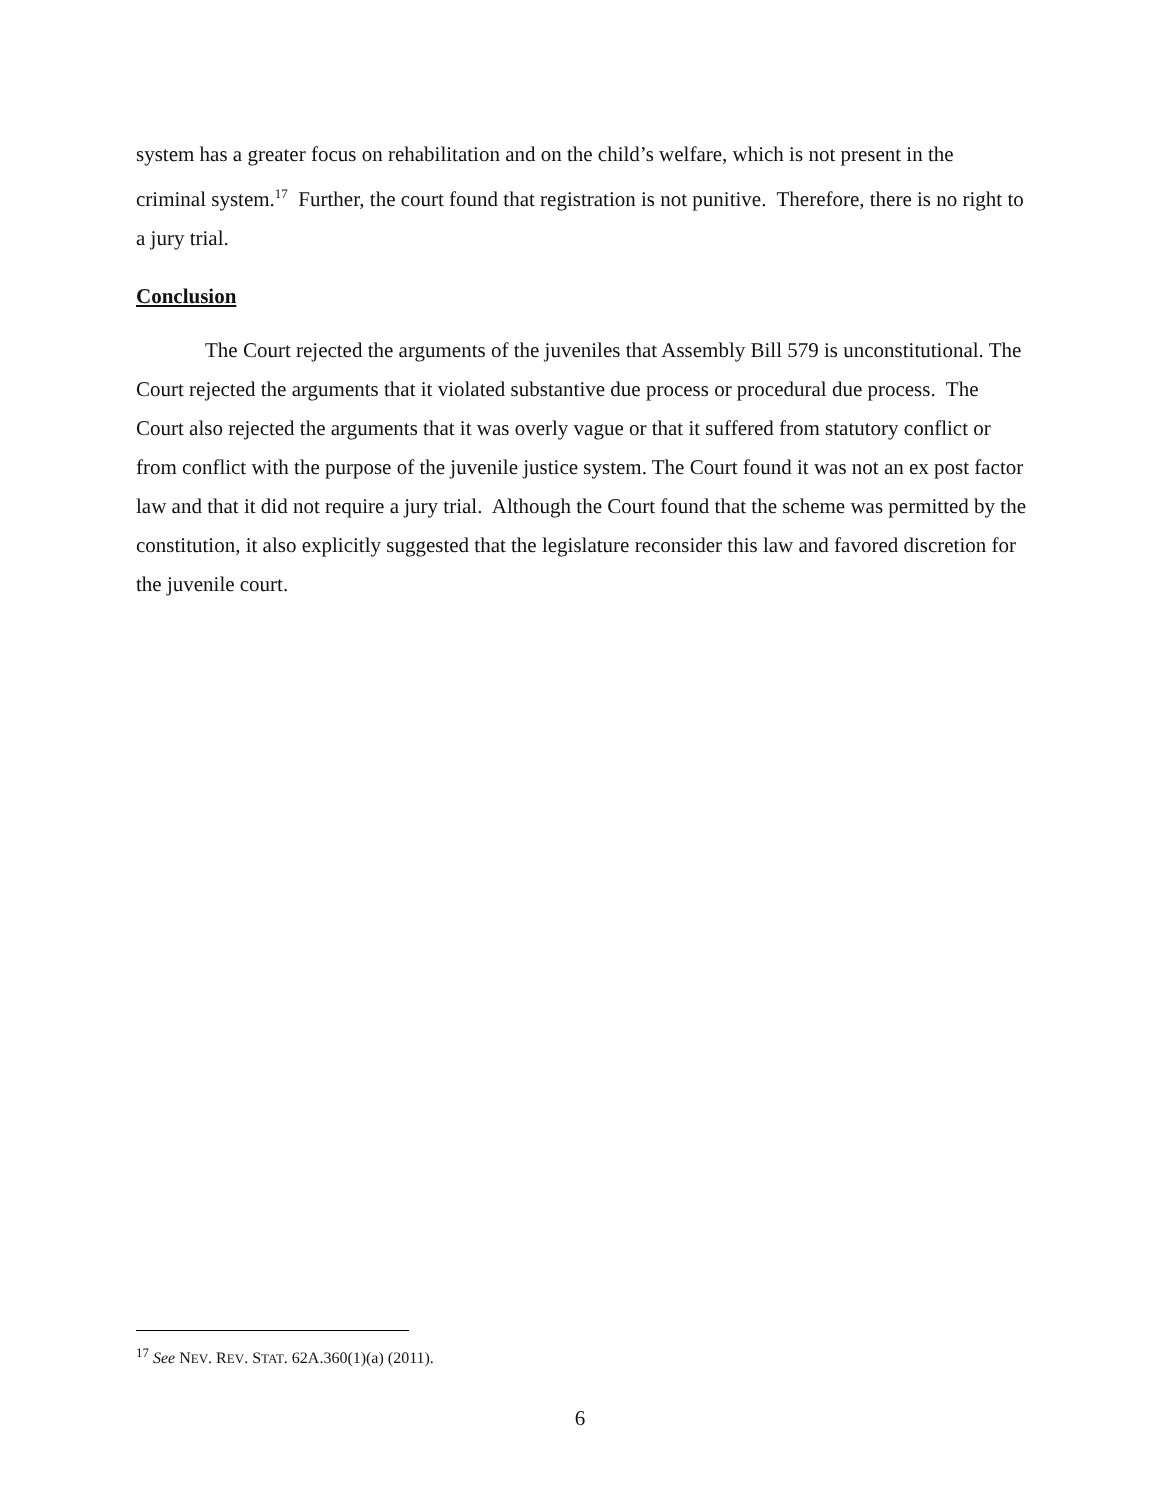system has a greater focus on rehabilitation and on the child’s welfare, which is not present in the criminal system.<sup>17</sup> Further, the court found that registration is not punitive. Therefore, there is no right to a jury trial.
Conclusion
The Court rejected the arguments of the juveniles that Assembly Bill 579 is unconstitutional. The Court rejected the arguments that it violated substantive due process or procedural due process. The Court also rejected the arguments that it was overly vague or that it suffered from statutory conflict or from conflict with the purpose of the juvenile justice system. The Court found it was not an ex post factor law and that it did not require a jury trial. Although the Court found that the scheme was permitted by the constitution, it also explicitly suggested that the legislature reconsider this law and favored discretion for the juvenile court.
<sup>17</sup> See NEV. REV. STAT. 62A.360(1)(a) (2011).
6